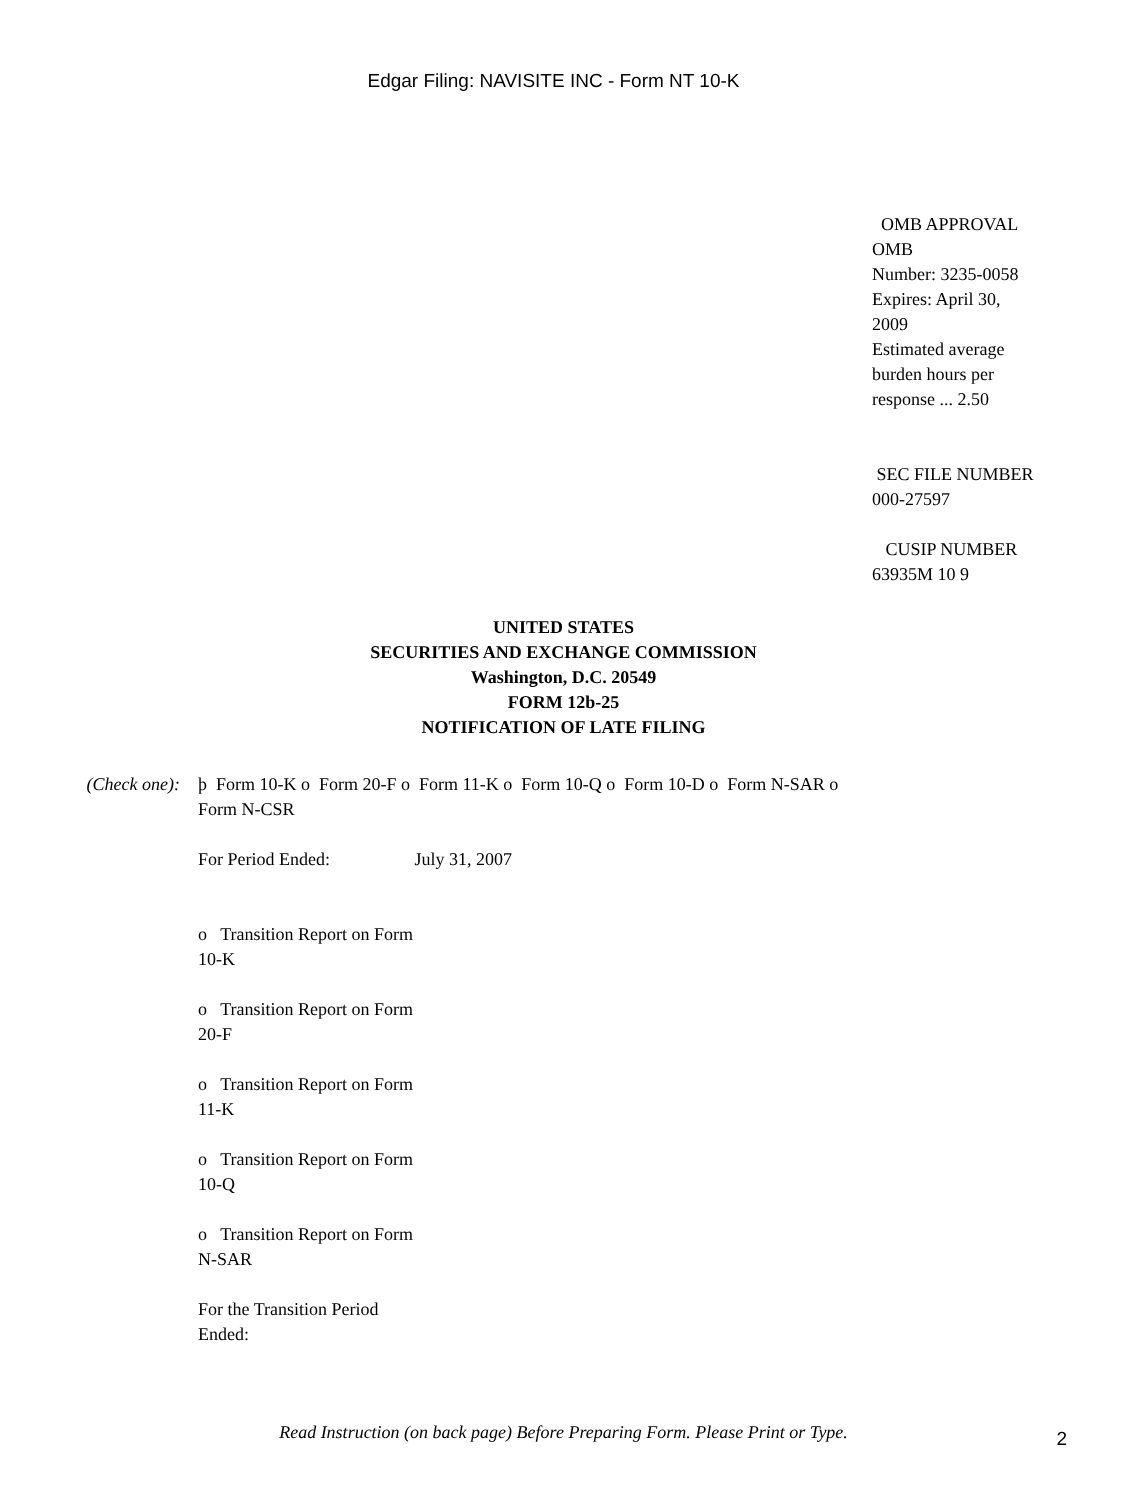Edgar Filing: NAVISITE INC - Form NT 10-K
OMB APPROVAL
OMB
Number: 3235-0058
Expires: April 30,
2009
Estimated average
burden hours per
response ... 2.50
SEC FILE NUMBER
000-27597
CUSIP NUMBER
63935M 10 9
UNITED STATES
SECURITIES AND EXCHANGE COMMISSION
Washington, D.C. 20549
FORM 12b-25
NOTIFICATION OF LATE FILING
(Check one): þ Form 10-K o Form 20-F o Form 11-K o Form 10-Q o Form 10-D o Form N-SAR o
Form N-CSR
For Period Ended: July 31, 2007
o Transition Report on Form 10-K
o Transition Report on Form 20-F
o Transition Report on Form 11-K
o Transition Report on Form 10-Q
o Transition Report on Form N-SAR
For the Transition Period Ended:
Read Instruction (on back page) Before Preparing Form. Please Print or Type.
2